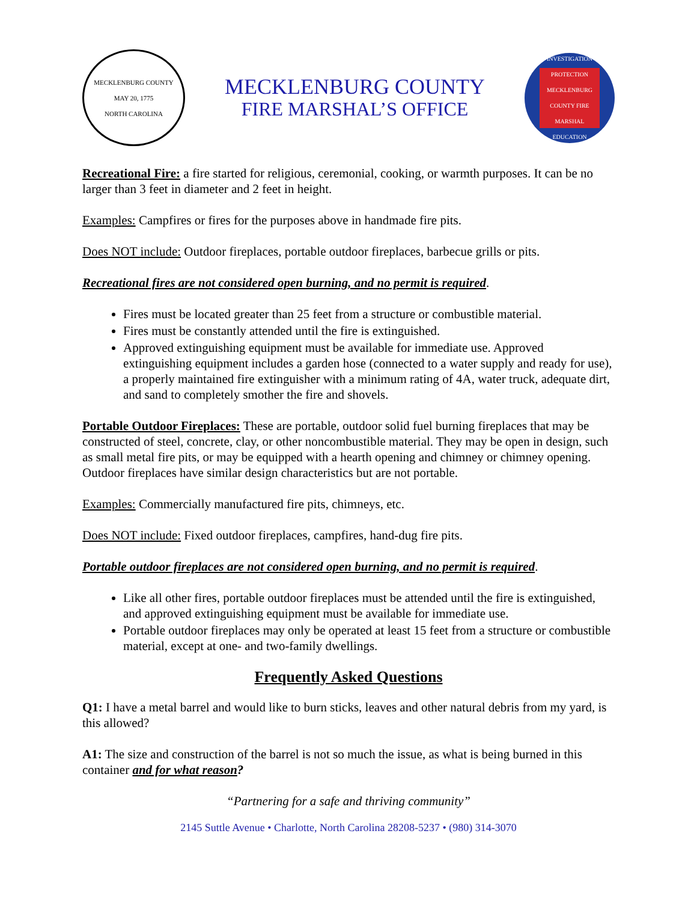MECKLENBURG COUNTY
MAY 20, 1775
NORTH CAROLINA
MECKLENBURG COUNTY
FIRE MARSHAL’S OFFICE
INVESTIGATION
PROTECTION
MECKLENBURG COUNTY FIRE MARSHAL
EDUCATION
Recreational Fire: a fire started for religious, ceremonial, cooking, or warmth purposes. It can be no larger than 3 feet in diameter and 2 feet in height.
Examples: Campfires or fires for the purposes above in handmade fire pits.
Does NOT include: Outdoor fireplaces, portable outdoor fireplaces, barbecue grills or pits.
Recreational fires are not considered open burning, and no permit is required.
Fires must be located greater than 25 feet from a structure or combustible material.
Fires must be constantly attended until the fire is extinguished.
Approved extinguishing equipment must be available for immediate use. Approved extinguishing equipment includes a garden hose (connected to a water supply and ready for use), a properly maintained fire extinguisher with a minimum rating of 4A, water truck, adequate dirt, and sand to completely smother the fire and shovels.
Portable Outdoor Fireplaces: These are portable, outdoor solid fuel burning fireplaces that may be constructed of steel, concrete, clay, or other noncombustible material. They may be open in design, such as small metal fire pits, or may be equipped with a hearth opening and chimney or chimney opening. Outdoor fireplaces have similar design characteristics but are not portable.
Examples: Commercially manufactured fire pits, chimneys, etc.
Does NOT include: Fixed outdoor fireplaces, campfires, hand-dug fire pits.
Portable outdoor fireplaces are not considered open burning, and no permit is required.
Like all other fires, portable outdoor fireplaces must be attended until the fire is extinguished, and approved extinguishing equipment must be available for immediate use.
Portable outdoor fireplaces may only be operated at least 15 feet from a structure or combustible material, except at one- and two-family dwellings.
Frequently Asked Questions
Q1: I have a metal barrel and would like to burn sticks, leaves and other natural debris from my yard, is this allowed?
A1: The size and construction of the barrel is not so much the issue, as what is being burned in this container and for what reason?
“Partnering for a safe and thriving community”
2145 Suttle Avenue • Charlotte, North Carolina 28208-5237 • (980) 314-3070